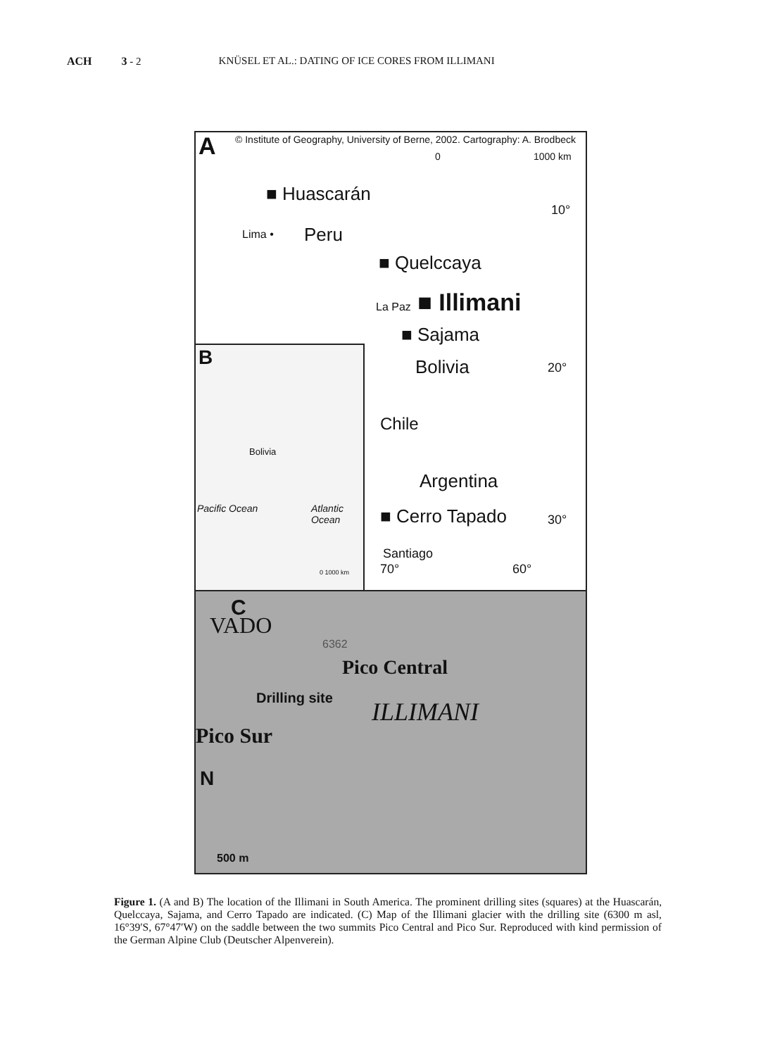ACH 3 - 2 KNÜSEL ET AL.: DATING OF ICE CORES FROM ILLIMANI
A
© Institute of Geography, University of Berne, 2002. Cartography: A. Brodbeck
0 1000 km
■ Huascarán
10°
Lima • Peru
■ Quelccaya
La Paz ■ Illimani
■ Sajama
Bolivia 20°
Chile
Argentina
■ Cerro Tapado 30°
Santiago
70° 60°
B
Bolivia
Pacific Ocean Atlantic Ocean
0 1000 km
C
VADO
6362
Pico Central
Drilling site ILLIMANI
Pico Sur
N
500 m
Figure 1. (A and B) The location of the Illimani in South America. The prominent drilling sites (squares) at the Huascarán, Quelccaya, Sajama, and Cerro Tapado are indicated. (C) Map of the Illimani glacier with the drilling site (6300 m asl, 16°39′S, 67°47′W) on the saddle between the two summits Pico Central and Pico Sur. Reproduced with kind permission of the German Alpine Club (Deutscher Alpenverein).